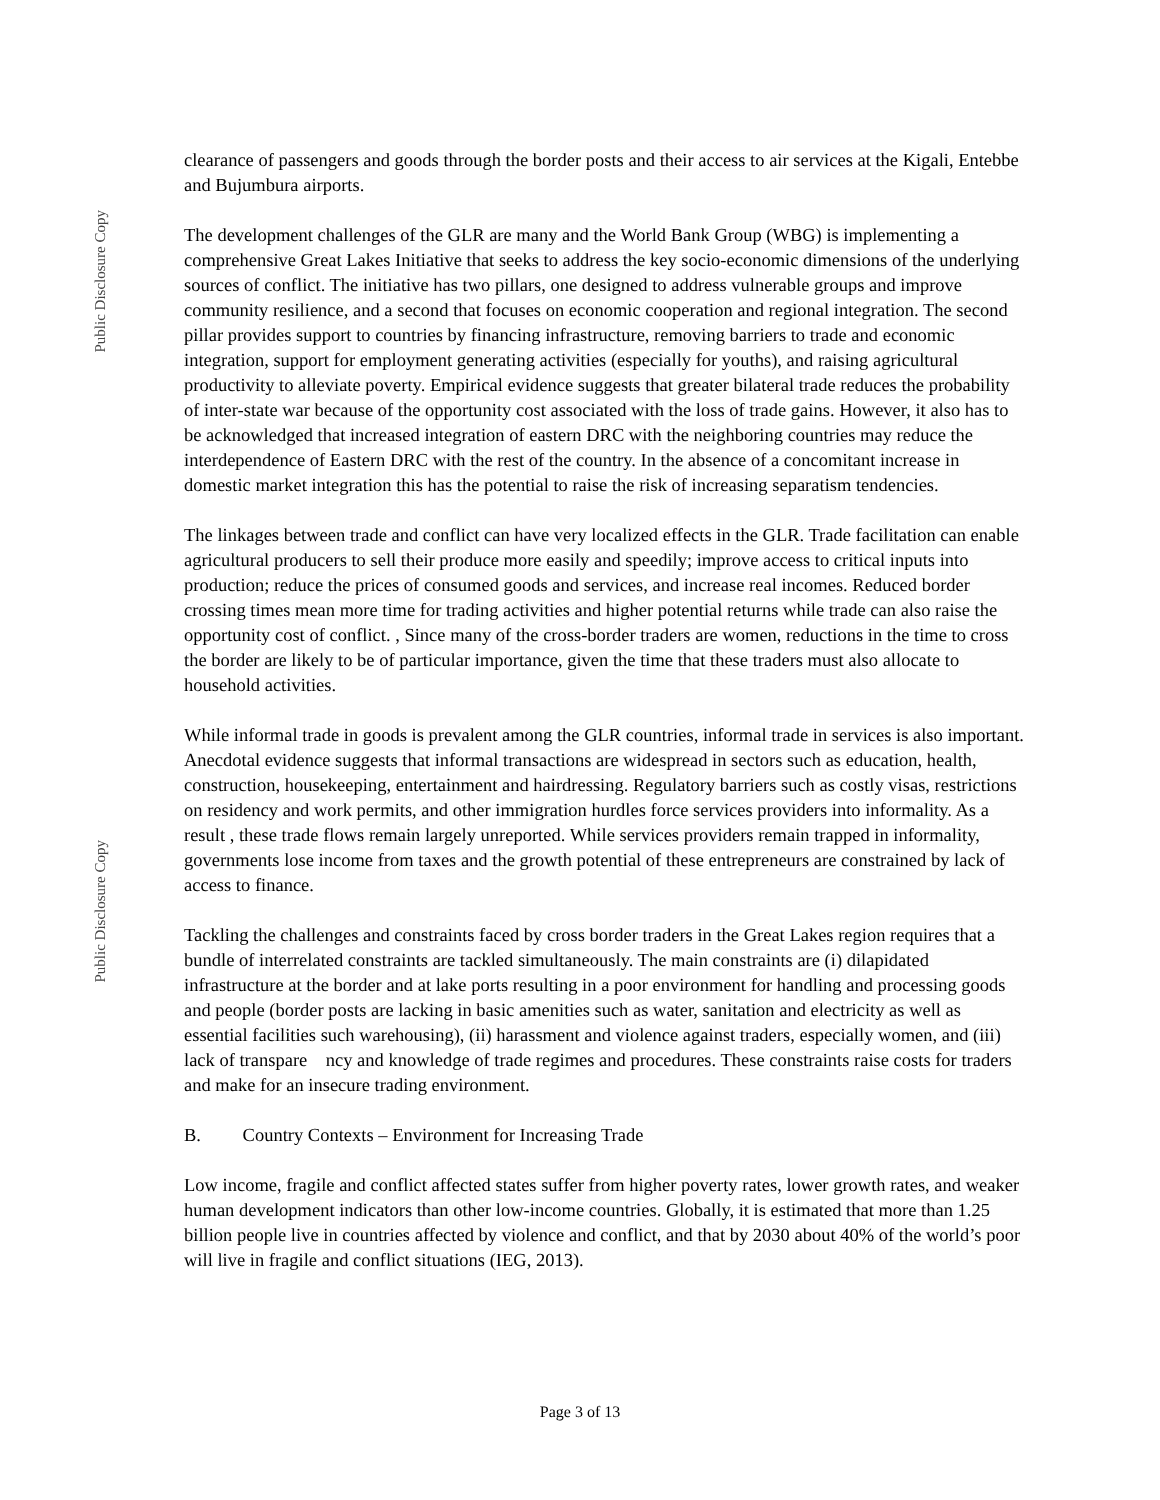Public Disclosure Copy
Public Disclosure Copy
clearance of passengers and goods through the border posts and their access to air services at the Kigali, Entebbe and Bujumbura airports.
The development challenges of the GLR are many and the World Bank Group (WBG) is implementing a comprehensive Great Lakes Initiative that seeks to address the key socio-economic dimensions of the underlying sources of conflict. The initiative has two pillars, one designed to address vulnerable groups and improve community resilience, and a second that focuses on economic cooperation and regional integration. The second pillar provides support to countries by financing infrastructure, removing barriers to trade and economic integration, support for employment generating activities (especially for youths), and raising agricultural productivity to alleviate poverty. Empirical evidence suggests that greater bilateral trade reduces the probability of inter-state war because of the opportunity cost associated with the loss of trade gains. However, it also has to be acknowledged that increased integration of eastern DRC with the neighboring countries may reduce the interdependence of Eastern DRC with the rest of the country. In the absence of a concomitant increase in domestic market integration this has the potential to raise the risk of increasing separatism tendencies.
The linkages between trade and conflict can have very localized effects in the GLR. Trade facilitation can enable agricultural producers to sell their produce more easily and speedily; improve access to critical inputs into production; reduce the prices of consumed goods and services, and increase real incomes. Reduced border crossing times mean more time for trading activities and higher potential returns while trade can also raise the opportunity cost of conflict. , Since many of the cross-border traders are women, reductions in the time to cross the border are likely to be of particular importance, given the time that these traders must also allocate to household activities.
While informal trade in goods is prevalent among the GLR countries, informal trade in services is also important. Anecdotal evidence suggests that informal transactions are widespread in sectors such as education, health, construction, housekeeping, entertainment and hairdressing. Regulatory barriers such as costly visas, restrictions on residency and work permits, and other immigration hurdles force services providers into informality. As a result , these trade flows remain largely unreported. While services providers remain trapped in informality, governments lose income from taxes and the growth potential of these entrepreneurs are constrained by lack of access to finance.
Tackling the challenges and constraints faced by cross border traders in the Great Lakes region requires that a bundle of interrelated constraints are tackled simultaneously. The main constraints are (i) dilapidated infrastructure at the border and at lake ports resulting in a poor environment for handling and processing goods and people (border posts are lacking in basic amenities such as water, sanitation and electricity as well as essential facilities such warehousing), (ii) harassment and violence against traders, especially women, and (iii) lack of transpare ncy and knowledge of trade regimes and procedures. These constraints raise costs for traders and make for an insecure trading environment.
B. Country Contexts – Environment for Increasing Trade
Low income, fragile and conflict affected states suffer from higher poverty rates, lower growth rates, and weaker human development indicators than other low-income countries. Globally, it is estimated that more than 1.25 billion people live in countries affected by violence and conflict, and that by 2030 about 40% of the world’s poor will live in fragile and conflict situations (IEG, 2013).
Page 3 of 13